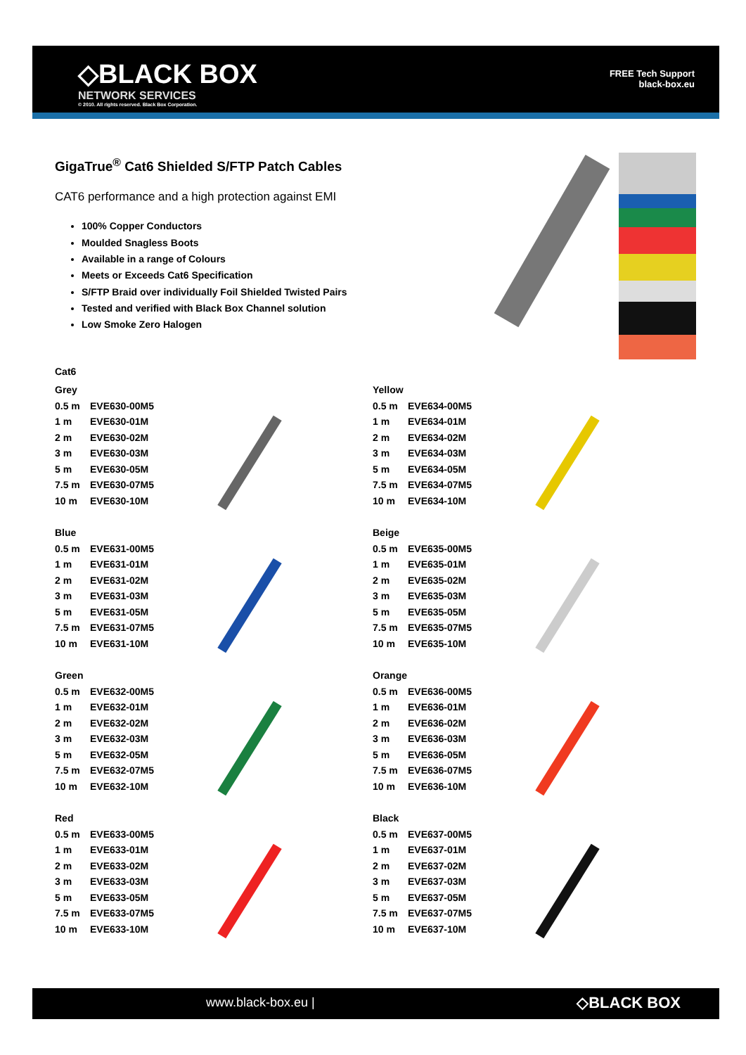◇BLACK BOX
NETWORK SERVICES
© 2010. All rights reserved. Black Box Corporation.
FREE Tech Support
black-box.eu
GigaTrue<sup>®</sup> Cat6 Shielded S/FTP Patch Cables
CAT6 performance and a high protection against EMI
100% Copper Conductors
Moulded Snagless Boots
Available in a range of Colours
Meets or Exceeds Cat6 Specification
S/FTP Braid over individually Foil Shielded Twisted Pairs
Tested and verified with Black Box Channel solution
Low Smoke Zero Halogen
Cat6
| Grey | |
| 0.5 m | EVE630-00M5 |
| 1 m | EVE630-01M |
| 2 m | EVE630-02M |
| 3 m | EVE630-03M |
| 5 m | EVE630-05M |
| 7.5 m | EVE630-07M5 |
| 10 m | EVE630-10M |
| Blue | |
| 0.5 m | EVE631-00M5 |
| 1 m | EVE631-01M |
| 2 m | EVE631-02M |
| 3 m | EVE631-03M |
| 5 m | EVE631-05M |
| 7.5 m | EVE631-07M5 |
| 10 m | EVE631-10M |
| Green | |
| 0.5 m | EVE632-00M5 |
| 1 m | EVE632-01M |
| 2 m | EVE632-02M |
| 3 m | EVE632-03M |
| 5 m | EVE632-05M |
| 7.5 m | EVE632-07M5 |
| 10 m | EVE632-10M |
| Red | |
| 0.5 m | EVE633-00M5 |
| 1 m | EVE633-01M |
| 2 m | EVE633-02M |
| 3 m | EVE633-03M |
| 5 m | EVE633-05M |
| 7.5 m | EVE633-07M5 |
| 10 m | EVE633-10M |
| Yellow | |
| 0.5 m | EVE634-00M5 |
| 1 m | EVE634-01M |
| 2 m | EVE634-02M |
| 3 m | EVE634-03M |
| 5 m | EVE634-05M |
| 7.5 m | EVE634-07M5 |
| 10 m | EVE634-10M |
| Beige | |
| 0.5 m | EVE635-00M5 |
| 1 m | EVE635-01M |
| 2 m | EVE635-02M |
| 3 m | EVE635-03M |
| 5 m | EVE635-05M |
| 7.5 m | EVE635-07M5 |
| 10 m | EVE635-10M |
| Orange | |
| 0.5 m | EVE636-00M5 |
| 1 m | EVE636-01M |
| 2 m | EVE636-02M |
| 3 m | EVE636-03M |
| 5 m | EVE636-05M |
| 7.5 m | EVE636-07M5 |
| 10 m | EVE636-10M |
| Black | |
| 0.5 m | EVE637-00M5 |
| 1 m | EVE637-01M |
| 2 m | EVE637-02M |
| 3 m | EVE637-03M |
| 5 m | EVE637-05M |
| 7.5 m | EVE637-07M5 |
| 10 m | EVE637-10M |
www.black-box.eu | ◇BLACK BOX